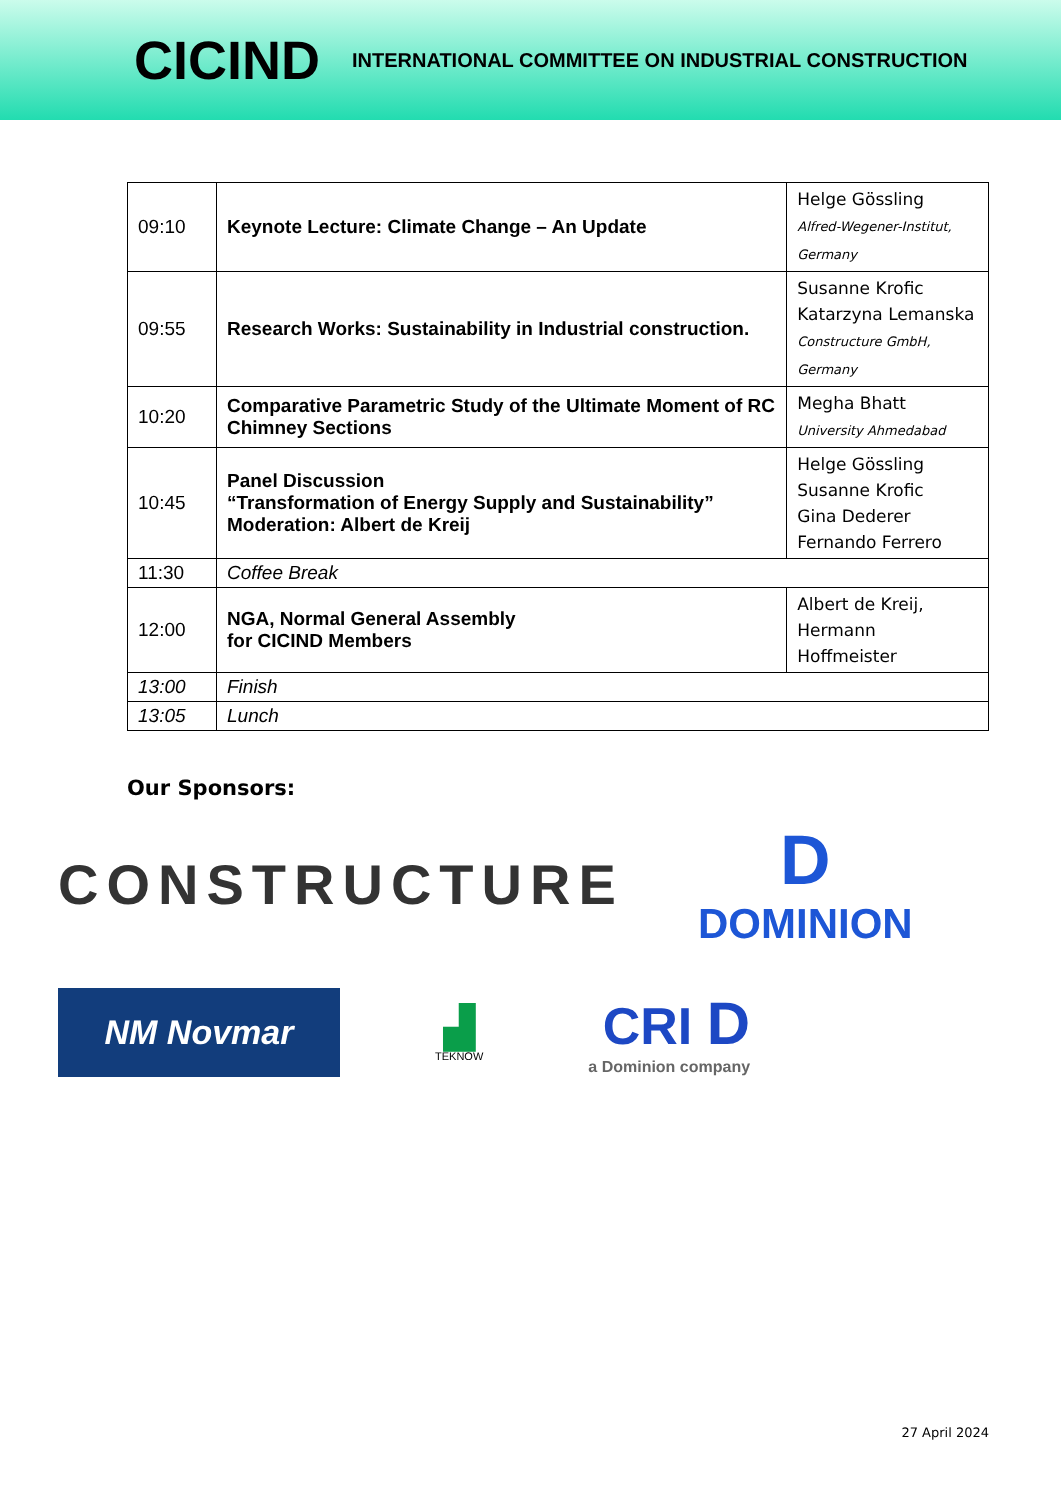CICIND
INTERNATIONAL COMMITTEE ON INDUSTRIAL CONSTRUCTION
| 09:10 | Keynote Lecture: Climate Change – An Update | Helge Gössling Alfred-Wegener-Institut, Germany |
| 09:55 | Research Works: Sustainability in Industrial construction. | Susanne Krofic Katarzyna Lemanska Constructure GmbH, Germany |
| 10:20 | Comparative Parametric Study of the Ultimate Moment of RC Chimney Sections | Megha Bhatt University Ahmedabad |
| 10:45 | Panel Discussion “Transformation of Energy Supply and Sustainability” Moderation: Albert de Kreij | Helge Gössling Susanne Krofic Gina Dederer Fernando Ferrero |
| 11:30 | Coffee Break | |
| 12:00 | NGA, Normal General Assembly for CICIND Members | Albert de Kreij, Hermann Hoffmeister |
| 13:00 | Finish | |
| 13:05 | Lunch | |
Our Sponsors:
CONSTRUCTURE
D
DOMINION
NM Novmar
▟
TEKNOW
CRI D
a Dominion company
27 April 2024